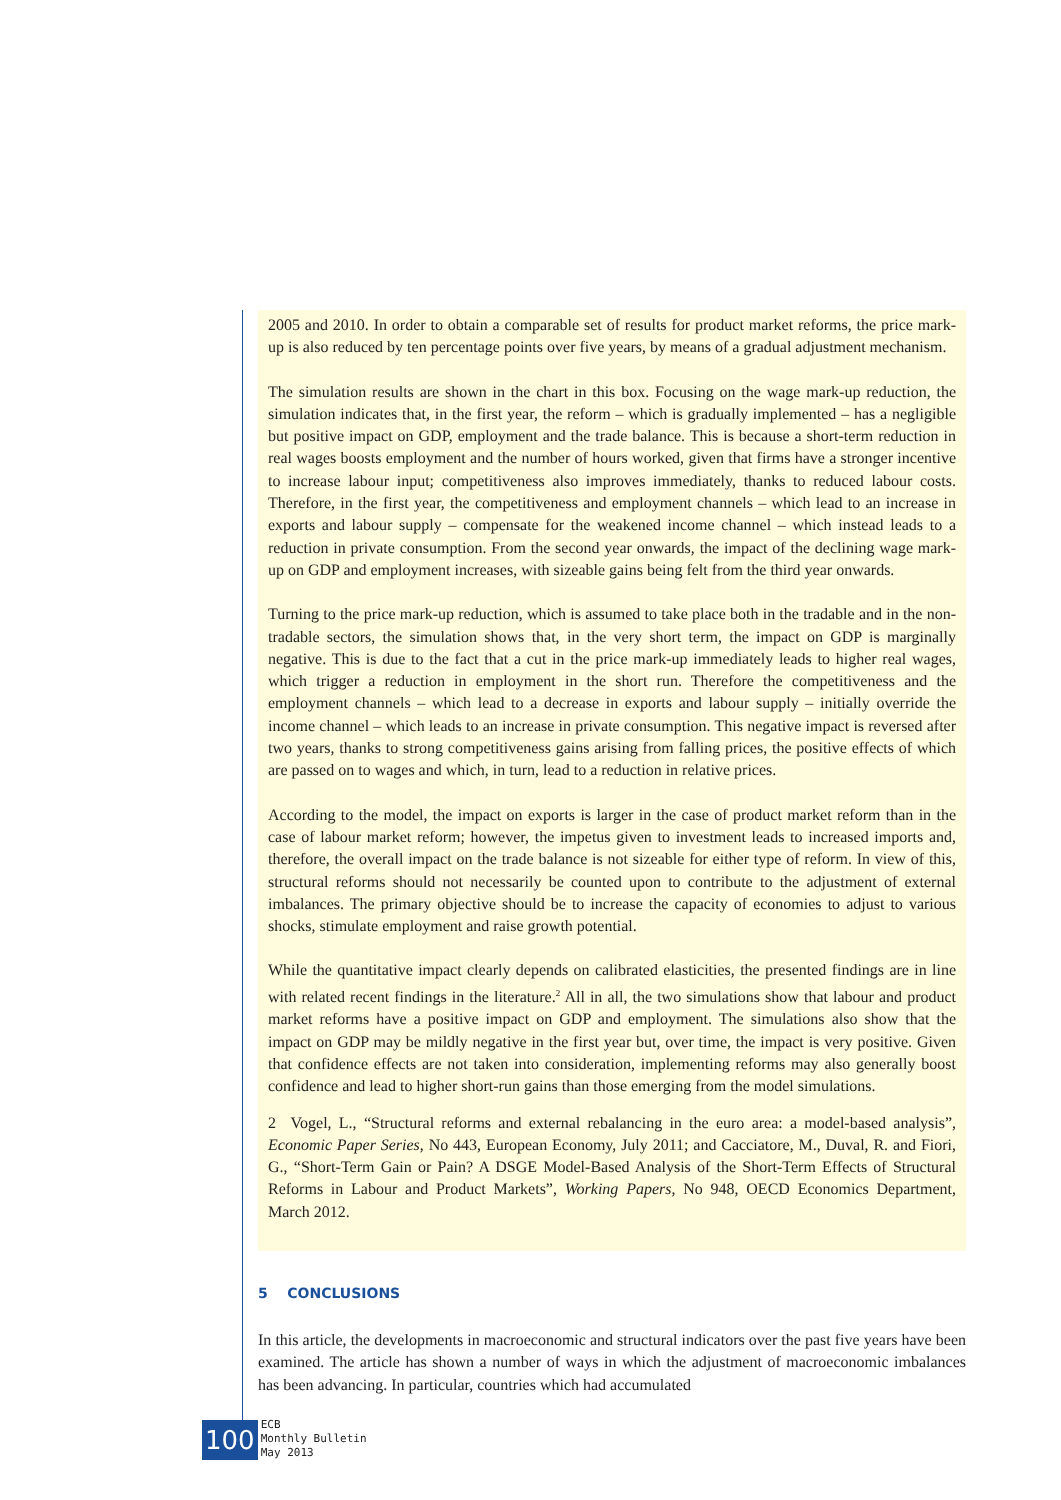2005 and 2010. In order to obtain a comparable set of results for product market reforms, the price mark-up is also reduced by ten percentage points over five years, by means of a gradual adjustment mechanism.
The simulation results are shown in the chart in this box. Focusing on the wage mark-up reduction, the simulation indicates that, in the first year, the reform – which is gradually implemented – has a negligible but positive impact on GDP, employment and the trade balance. This is because a short-term reduction in real wages boosts employment and the number of hours worked, given that firms have a stronger incentive to increase labour input; competitiveness also improves immediately, thanks to reduced labour costs. Therefore, in the first year, the competitiveness and employment channels – which lead to an increase in exports and labour supply – compensate for the weakened income channel – which instead leads to a reduction in private consumption. From the second year onwards, the impact of the declining wage mark-up on GDP and employment increases, with sizeable gains being felt from the third year onwards.
Turning to the price mark-up reduction, which is assumed to take place both in the tradable and in the non-tradable sectors, the simulation shows that, in the very short term, the impact on GDP is marginally negative. This is due to the fact that a cut in the price mark-up immediately leads to higher real wages, which trigger a reduction in employment in the short run. Therefore the competitiveness and the employment channels – which lead to a decrease in exports and labour supply – initially override the income channel – which leads to an increase in private consumption. This negative impact is reversed after two years, thanks to strong competitiveness gains arising from falling prices, the positive effects of which are passed on to wages and which, in turn, lead to a reduction in relative prices.
According to the model, the impact on exports is larger in the case of product market reform than in the case of labour market reform; however, the impetus given to investment leads to increased imports and, therefore, the overall impact on the trade balance is not sizeable for either type of reform. In view of this, structural reforms should not necessarily be counted upon to contribute to the adjustment of external imbalances. The primary objective should be to increase the capacity of economies to adjust to various shocks, stimulate employment and raise growth potential.
While the quantitative impact clearly depends on calibrated elasticities, the presented findings are in line with related recent findings in the literature.<sup>2</sup> All in all, the two simulations show that labour and product market reforms have a positive impact on GDP and employment. The simulations also show that the impact on GDP may be mildly negative in the first year but, over time, the impact is very positive. Given that confidence effects are not taken into consideration, implementing reforms may also generally boost confidence and lead to higher short-run gains than those emerging from the model simulations.
2 Vogel, L., “Structural reforms and external rebalancing in the euro area: a model-based analysis”, Economic Paper Series, No 443, European Economy, July 2011; and Cacciatore, M., Duval, R. and Fiori, G., “Short-Term Gain or Pain? A DSGE Model-Based Analysis of the Short-Term Effects of Structural Reforms in Labour and Product Markets”, Working Papers, No 948, OECD Economics Department, March 2012.
5 CONCLUSIONS
In this article, the developments in macroeconomic and structural indicators over the past five years have been examined. The article has shown a number of ways in which the adjustment of macroeconomic imbalances has been advancing. In particular, countries which had accumulated
100
ECB
Monthly Bulletin
May 2013